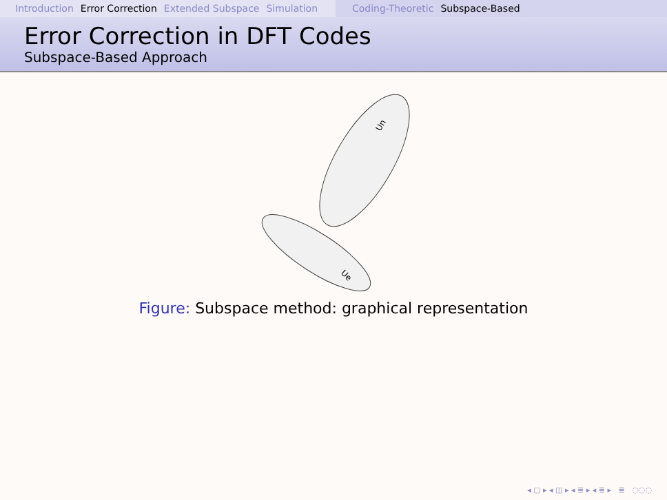Introduction Error Correction Extended Subspace Simulation
Coding-Theoretic Subspace-Based
Error Correction in DFT Codes
Subspace-Based Approach
Un
Ue
Figure: Subspace method: graphical representation
◂ ▢ ▸ ◂ ◫ ▸ ◂ ≣ ▸ ◂ ≣ ▸ ≣ ◌◌◌